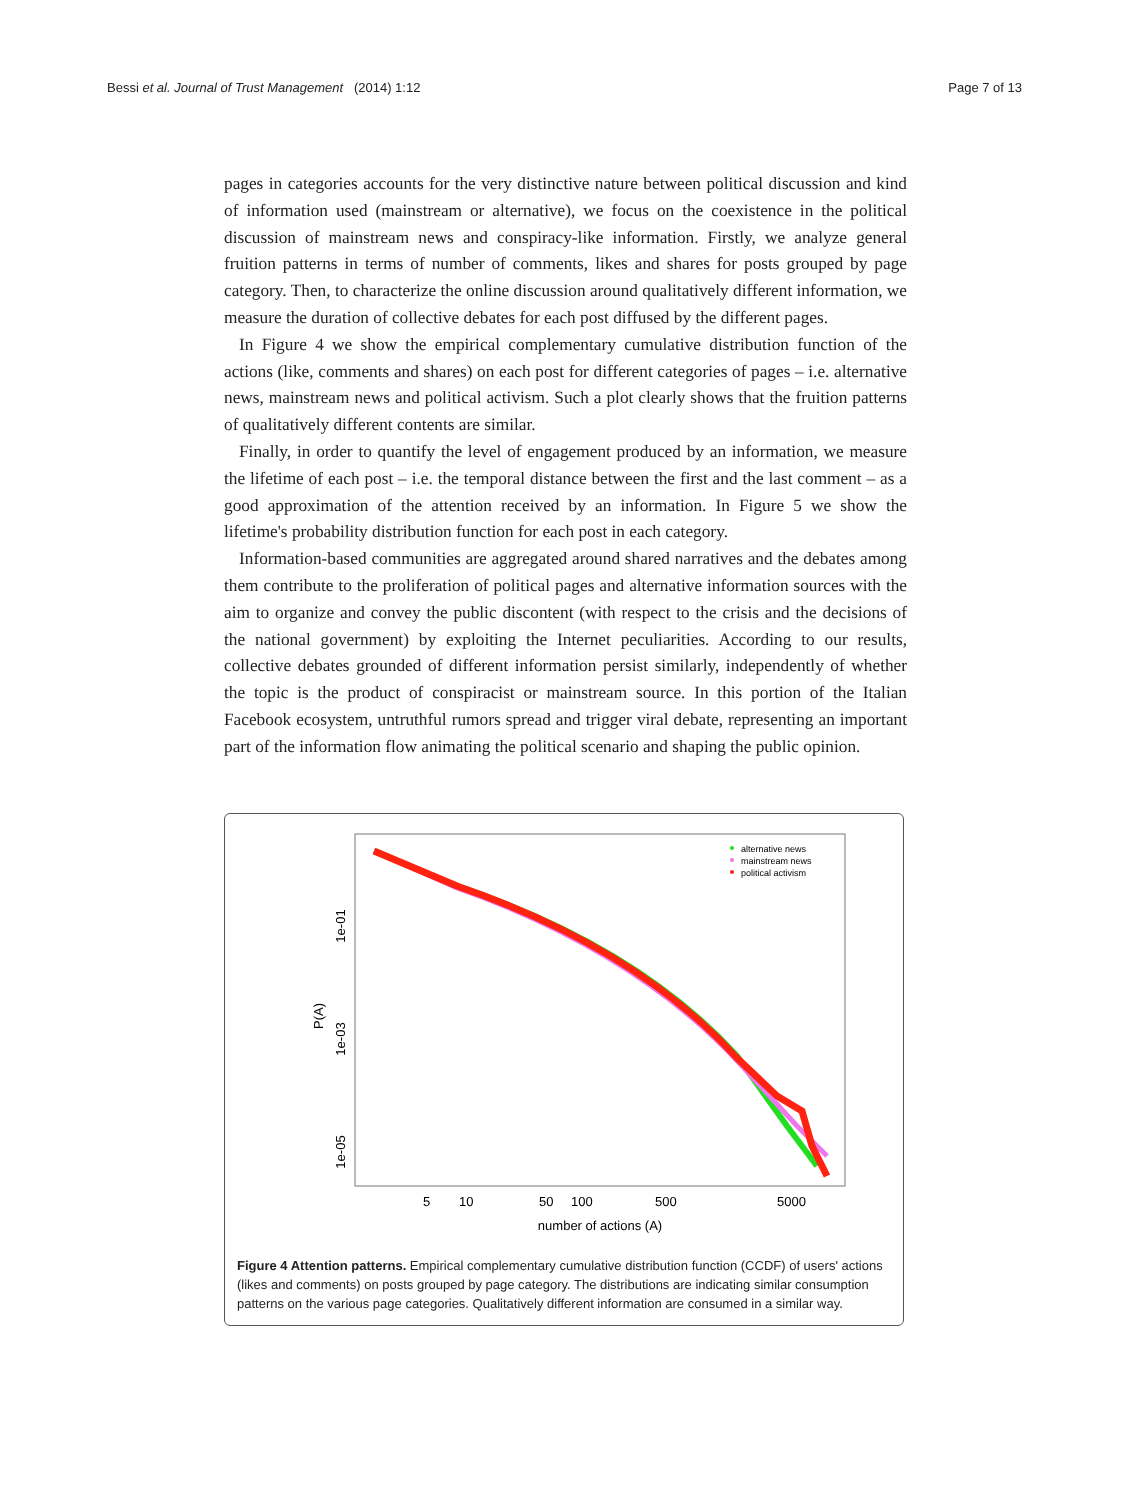Bessi et al. Journal of Trust Management (2014) 1:12 Page 7 of 13
pages in categories accounts for the very distinctive nature between political discussion and kind of information used (mainstream or alternative), we focus on the coexistence in the political discussion of mainstream news and conspiracy-like information. Firstly, we analyze general fruition patterns in terms of number of comments, likes and shares for posts grouped by page category. Then, to characterize the online discussion around qualitatively different information, we measure the duration of collective debates for each post diffused by the different pages.
In Figure 4 we show the empirical complementary cumulative distribution function of the actions (like, comments and shares) on each post for different categories of pages – i.e. alternative news, mainstream news and political activism. Such a plot clearly shows that the fruition patterns of qualitatively different contents are similar.
Finally, in order to quantify the level of engagement produced by an information, we measure the lifetime of each post – i.e. the temporal distance between the first and the last comment – as a good approximation of the attention received by an information. In Figure 5 we show the lifetime's probability distribution function for each post in each category.
Information-based communities are aggregated around shared narratives and the debates among them contribute to the proliferation of political pages and alternative information sources with the aim to organize and convey the public discontent (with respect to the crisis and the decisions of the national government) by exploiting the Internet peculiarities. According to our results, collective debates grounded of different information persist similarly, independently of whether the topic is the product of conspiracist or mainstream source. In this portion of the Italian Facebook ecosystem, untruthful rumors spread and trigger viral debate, representing an important part of the information flow animating the political scenario and shaping the public opinion.
1e-01
1e-03
1e-05
P(A)
5
10
50
100
500
5000
number of actions (A)
alternative news
mainstream news
political activism
Figure 4 Attention patterns. Empirical complementary cumulative distribution function (CCDF) of users' actions (likes and comments) on posts grouped by page category. The distributions are indicating similar consumption patterns on the various page categories. Qualitatively different information are consumed in a similar way.